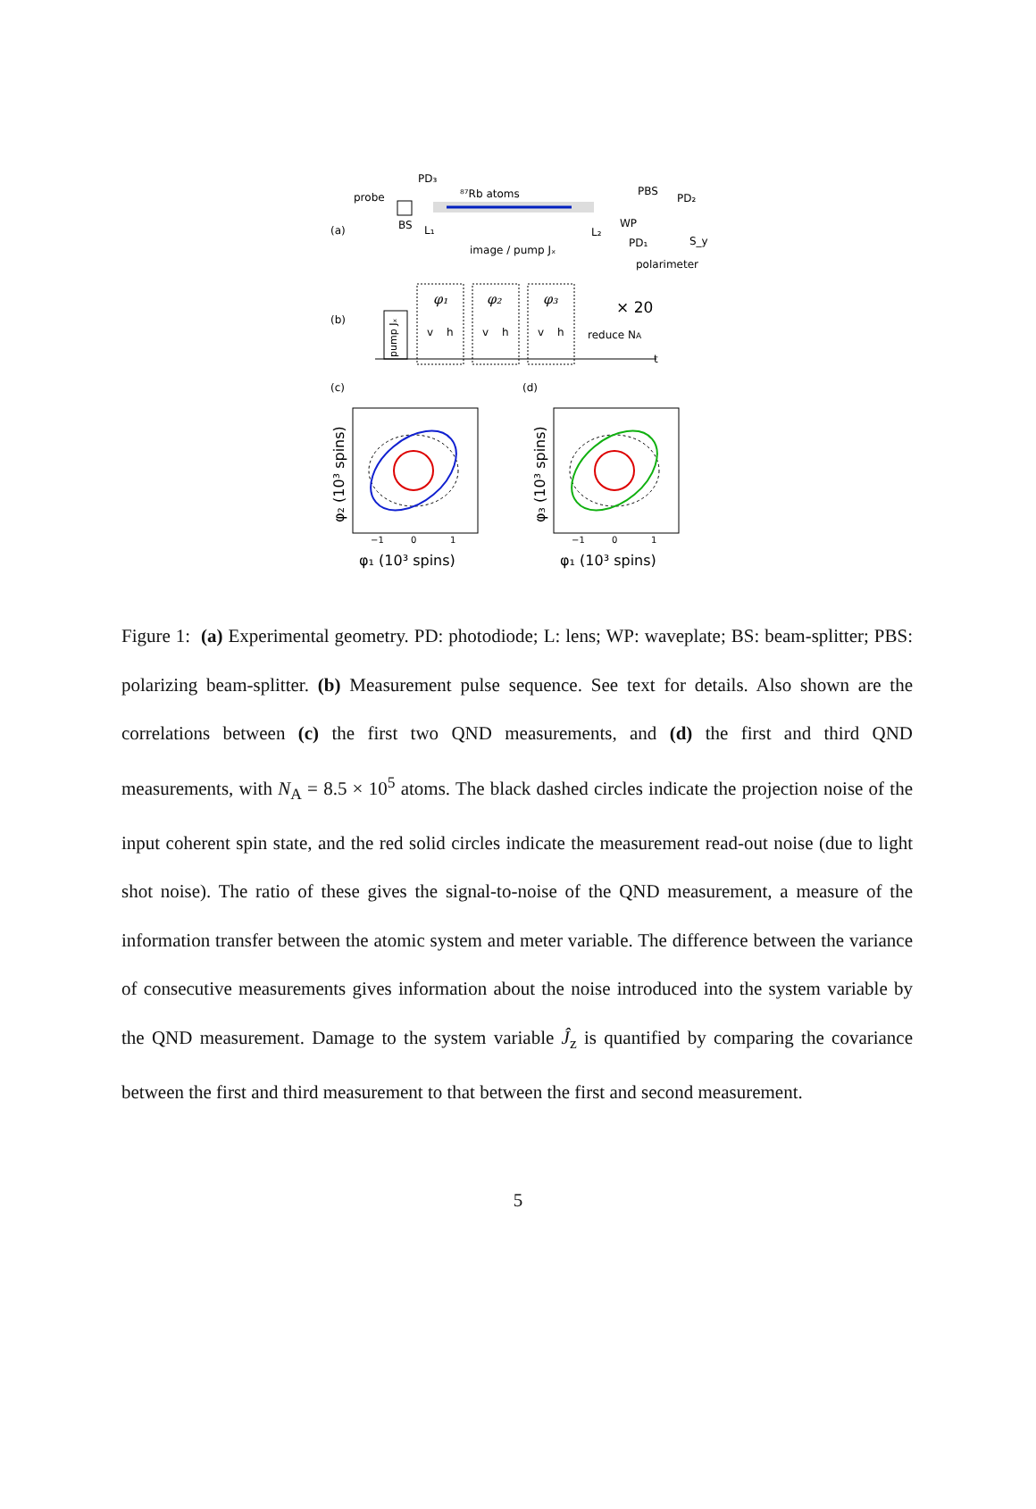(a)
probe
BS
PD₃
⁸⁷Rb atoms
image / pump Jₓ
L₁
L₂
PBS
PD₂
WP
PD₁
S_y
polarimeter
(b)
pump Jₓ
φ₁
φ₂
φ₃
v
h
v
h
v
h
× 20
reduce NA
t
(c)
(d)
−1
0
1
−1
0
1
φ₁ (10³ spins)
φ₁ (10³ spins)
φ₂ (10³ spins)
φ₃ (10³ spins)
Figure 1: (a) Experimental geometry. PD: photodiode; L: lens; WP: waveplate; BS: beam-splitter; PBS: polarizing beam-splitter. (b) Measurement pulse sequence. See text for details. Also shown are the correlations between (c) the first two QND measurements, and (d) the first and third QND measurements, with N<sub>A</sub> = 8.5 × 10<sup>5</sup> atoms. The black dashed circles indicate the projection noise of the input coherent spin state, and the red solid circles indicate the measurement read-out noise (due to light shot noise). The ratio of these gives the signal-to-noise of the QND measurement, a measure of the information transfer between the atomic system and meter variable. The difference between the variance of consecutive measurements gives information about the noise introduced into the system variable by the QND measurement. Damage to the system variable Ĵ<sub>z</sub> is quantified by comparing the covariance between the first and third measurement to that between the first and second measurement.
5